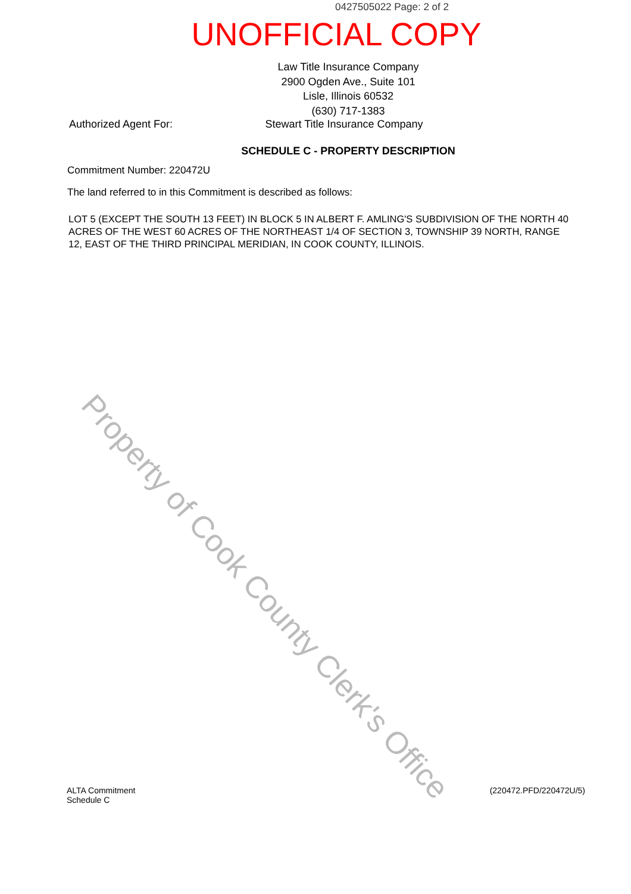0427505022 Page: 2 of 2
UNOFFICIAL COPY
Law Title Insurance Company
2900 Ogden Ave., Suite 101
Lisle, Illinois 60532
(630) 717-1383
Authorized Agent For: Stewart Title Insurance Company
SCHEDULE C - PROPERTY DESCRIPTION
Commitment Number: 220472U
The land referred to in this Commitment is described as follows:
LOT 5 (EXCEPT THE SOUTH 13 FEET) IN BLOCK 5 IN ALBERT F. AMLING'S SUBDIVISION OF THE NORTH 40 ACRES OF THE WEST 60 ACRES OF THE NORTHEAST 1/4 OF SECTION 3, TOWNSHIP 39 NORTH, RANGE 12, EAST OF THE THIRD PRINCIPAL MERIDIAN, IN COOK COUNTY, ILLINOIS.
Property of Cook County Clerk's Office
ALTA Commitment
Schedule C
(220472.PFD/220472U/5)